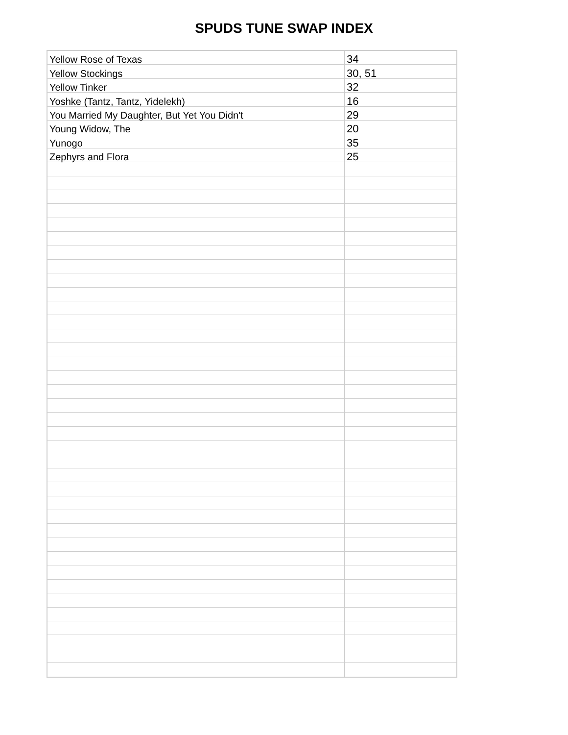SPUDS TUNE SWAP INDEX
| Yellow Rose of Texas | 34 |
| Yellow Stockings | 30, 51 |
| Yellow Tinker | 32 |
| Yoshke (Tantz, Tantz, Yidelekh) | 16 |
| You Married My Daughter, But Yet You Didn't | 29 |
| Young Widow, The | 20 |
| Yunogo | 35 |
| Zephyrs and Flora | 25 |